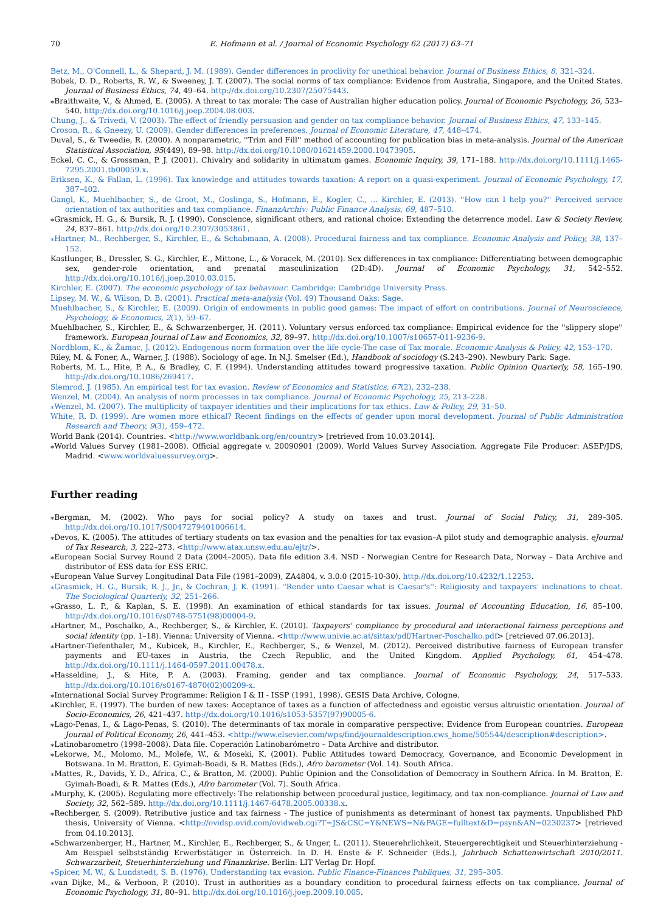70 E. Hofmann et al. / Journal of Economic Psychology 62 (2017) 63–71
Betz, M., O'Connell, L., & Shepard, J. M. (1989). Gender differences in proclivity for unethical behavior. Journal of Business Ethics, 8, 321–324.
Bobek, D. D., Roberts, R. W., & Sweeney, J. T. (2007). The social norms of tax compliance: Evidence from Australia, Singapore, and the United States. Journal of Business Ethics, 74, 49–64. http://dx.doi.org/10.2307/25075443.
⁎Braithwaite, V., & Ahmed, E. (2005). A threat to tax morale: The case of Australian higher education policy. Journal of Economic Psychology, 26, 523–540. http://dx.doi.org/10.1016/j.joep.2004.08.003.
Chung, J., & Trivedi, V. (2003). The effect of friendly persuasion and gender on tax compliance behavior. Journal of Business Ethics, 47, 133–145.
Croson, R., & Gneezy, U. (2009). Gender differences in preferences. Journal of Economic Literature, 47, 448–474.
Duval, S., & Tweedie, R. (2000). A nonparametric, ''Trim and Fill'' method of accounting for publication bias in meta-analysis. Journal of the American Statistical Association, 95(449), 89–98. http://dx.doi.org/10.1080/01621459.2000.10473905.
Eckel, C. C., & Grossman, P. J. (2001). Chivalry and solidarity in ultimatum games. Economic Inquiry, 39, 171–188. http://dx.doi.org/10.1111/j.1465-7295.2001.tb00059.x.
Eriksen, K., & Fallan, L. (1996). Tax knowledge and attitudes towards taxation: A report on a quasi-experiment. Journal of Economic Psychology, 17, 387–402.
Gangl, K., Muehlbacher, S., de Groot, M., Goslinga, S., Hofmann, E., Kogler, C., ... Kirchler, E. (2013). ''How can I help you?'' Perceived service orientation of tax authorities and tax compliance. FinanzArchiv: Public Finance Analysis, 69, 487–510.
⁎Grasmick, H. G., & Bursik, R. J. (1990). Conscience, significant others, and rational choice: Extending the deterrence model. Law & Society Review, 24, 837–861. http://dx.doi.org/10.2307/3053861.
⁎Hartner, M., Rechberger, S., Kirchler, E., & Schabmann, A. (2008). Procedural fairness and tax compliance. Economic Analysis and Policy, 38, 137–152.
Kastlunger, B., Dressler, S. G., Kirchler, E., Mittone, L., & Voracek, M. (2010). Sex differences in tax compliance: Differentiating between demographic sex, gender-role orientation, and prenatal masculinization (2D:4D). Journal of Economic Psychology, 31, 542–552. http://dx.doi.org/10.1016/j.joep.2010.03.015.
Kirchler, E. (2007). The economic psychology of tax behaviour. Cambridge: Cambridge University Press.
Lipsey, M. W., & Wilson, D. B. (2001). Practical meta-analysis (Vol. 49) Thousand Oaks: Sage.
Muehlbacher, S., & Kirchler, E. (2009). Origin of endowments in public good games: The impact of effort on contributions. Journal of Neuroscience, Psychology, & Economics, 2(1), 59–67.
Muehlbacher, S., Kirchler, E., & Schwarzenberger, H. (2011). Voluntary versus enforced tax compliance: Empirical evidence for the ''slippery slope'' framework. European Journal of Law and Economics, 32, 89–97. http://dx.doi.org/10.1007/s10657-011-9236-9.
Nordblom, K., & Žamac, J. (2012). Endogenous norm formation over the life cycle-The case of Tax morale. Economic Analysis & Policy, 42, 153–170.
Riley, M. & Foner, A., Warner, J. (1988). Sociology of age. In N.J. Smelser (Ed.), Handbook of sociology (S.243–290). Newbury Park: Sage.
Roberts, M. L., Hite, P. A., & Bradley, C. F. (1994). Understanding attitudes toward progressive taxation. Public Opinion Quarterly, 58, 165–190. http://dx.doi.org/10.1086/269417.
Slemrod, J. (1985). An empirical test for tax evasion. Review of Economics and Statistics, 67(2), 232–238.
Wenzel, M. (2004). An analysis of norm processes in tax compliance. Journal of Economic Psychology, 25, 213–228.
⁎Wenzel, M. (2007). The multiplicity of taxpayer identities and their implications for tax ethics. Law & Policy, 29, 31–50.
White, R. D. (1999). Are women more ethical? Recent findings on the effects of gender upon moral development. Journal of Public Administration Research and Theory, 9(3), 459–472.
World Bank (2014). Countries. <http://www.worldbank.org/en/country> [retrieved from 10.03.2014].
⁎World Values Survey (1981–2008). Official aggregate v. 20090901 (2009). World Values Survey Association. Aggregate File Producer: ASEP/JDS, Madrid. <www.worldvaluessurvey.org>.
Further reading
⁎Bergman, M. (2002). Who pays for social policy? A study on taxes and trust. Journal of Social Policy, 31, 289–305. http://dx.doi.org/10.1017/S0047279401006614.
⁎Devos, K. (2005). The attitudes of tertiary students on tax evasion and the penalties for tax evasion–A pilot study and demographic analysis. eJournal of Tax Research, 3, 222–273. <http://www.atax.unsw.edu.au/ejtr/>.
⁎European Social Survey Round 2 Data (2004–2005). Data file edition 3.4. NSD - Norwegian Centre for Research Data, Norway – Data Archive and distributor of ESS data for ESS ERIC.
⁎European Value Survey Longitudinal Data File (1981–2009), ZA4804, v. 3.0.0 (2015-10-30). http://dx.doi.org/10.4232/1.12253.
⁎Grasmick, H. G., Bursik, R. J., Jr., & Cochran, J. K. (1991). ''Render unto Caesar what is Caesar's'': Religiosity and taxpayers' inclinations to cheat. The Sociological Quarterly, 32, 251–266.
⁎Grasso, L. P., & Kaplan, S. E. (1998). An examination of ethical standards for tax issues. Journal of Accounting Education, 16, 85–100. http://dx.doi.org/10.1016/s0748-5751(98)00004-9.
⁎Hartner, M., Poschalko, A., Rechberger, S., & Kirchler, E. (2010). Taxpayers' compliance by procedural and interactional fairness perceptions and social identity (pp. 1–18). Vienna: University of Vienna. <http://www.univie.ac.at/sittax/pdf/Hartner-Poschalko.pdf> [retrieved 07.06.2013].
⁎Hartner-Tiefenthaler, M., Kubicek, B., Kirchler, E., Rechberger, S., & Wenzel, M. (2012). Perceived distributive fairness of European transfer payments and EU-taxes in Austria, the Czech Republic, and the United Kingdom. Applied Psychology, 61, 454–478. http://dx.doi.org/10.1111/j.1464-0597.2011.00478.x.
⁎Hasseldine, J., & Hite, P. A. (2003). Framing, gender and tax compliance. Journal of Economic Psychology, 24, 517–533. http://dx.doi.org/10.1016/s0167-4870(02)00209-x.
⁎International Social Survey Programme: Religion I & II - ISSP (1991, 1998). GESIS Data Archive, Cologne.
⁎Kirchler, E. (1997). The burden of new taxes: Acceptance of taxes as a function of affectedness and egoistic versus altruistic orientation. Journal of Socio-Economics, 26, 421–437. http://dx.doi.org/10.1016/s1053-5357(97)90005-6.
⁎Lago-Penas, I., & Lago-Penas, S. (2010). The determinants of tax morale in comparative perspective: Evidence from European countries. European Journal of Political Economy, 26, 441–453. <http://www.elsevier.com/wps/find/journaldescription.cws_home/505544/description#description>.
⁎Latinobarometro (1998–2008). Data file. Coperación Latinobarómetro – Data Archive and distributor.
⁎Lekorwe, M., Molomo, M., Molefe, W., & Moseki, K. (2001). Public Attitudes toward Democracy, Governance, and Economic Development in Botswana. In M. Bratton, E. Gyimah-Boadi, & R. Mattes (Eds.), Afro barometer (Vol. 14). South Africa.
⁎Mattes, R., Davids, Y. D., Africa, C., & Bratton, M. (2000). Public Opinion and the Consolidation of Democracy in Southern Africa. In M. Bratton, E. Gyimah-Boadi, & R. Mattes (Eds.), Afro barometer (Vol. 7). South Africa.
⁎Murphy, K. (2005). Regulating more effectively: The relationship between procedural justice, legitimacy, and tax non-compliance. Journal of Law and Society, 32, 562–589. http://dx.doi.org/10.1111/j.1467-6478.2005.00338.x.
⁎Rechberger, S. (2009). Retributive justice and tax fairness - The justice of punishments as determinant of honest tax payments. Unpublished PhD thesis, University of Vienna. <http://ovidsp.ovid.com/ovidweb.cgi?T=JS&CSC=Y&NEWS=N&PAGE=fulltext&D=psyn&AN=0230237> [retrieved from 04.10.2013].
⁎Schwarzenberger, H., Hartner, M., Kirchler, E., Rechberger, S., & Unger, L. (2011). Steuerehrlichkeit, Steuergerechtigkeit und Steuerhinterziehung - Am Beispiel selbstständig Erwerbstätiger in Österreich. In D. H. Enste & F. Schneider (Eds.), Jahrbuch Schattenwirtschaft 2010/2011. Schwarzarbeit, Steuerhinterziehung und Finanzkrise. Berlin: LIT Verlag Dr. Hopf.
⁎Spicer, M. W., & Lundstedt, S. B. (1976). Understanding tax evasion. Public Finance-Finances Publiques, 31, 295–305.
⁎van Dijke, M., & Verboon, P. (2010). Trust in authorities as a boundary condition to procedural fairness effects on tax compliance. Journal of Economic Psychology, 31, 80–91. http://dx.doi.org/10.1016/j.joep.2009.10.005.